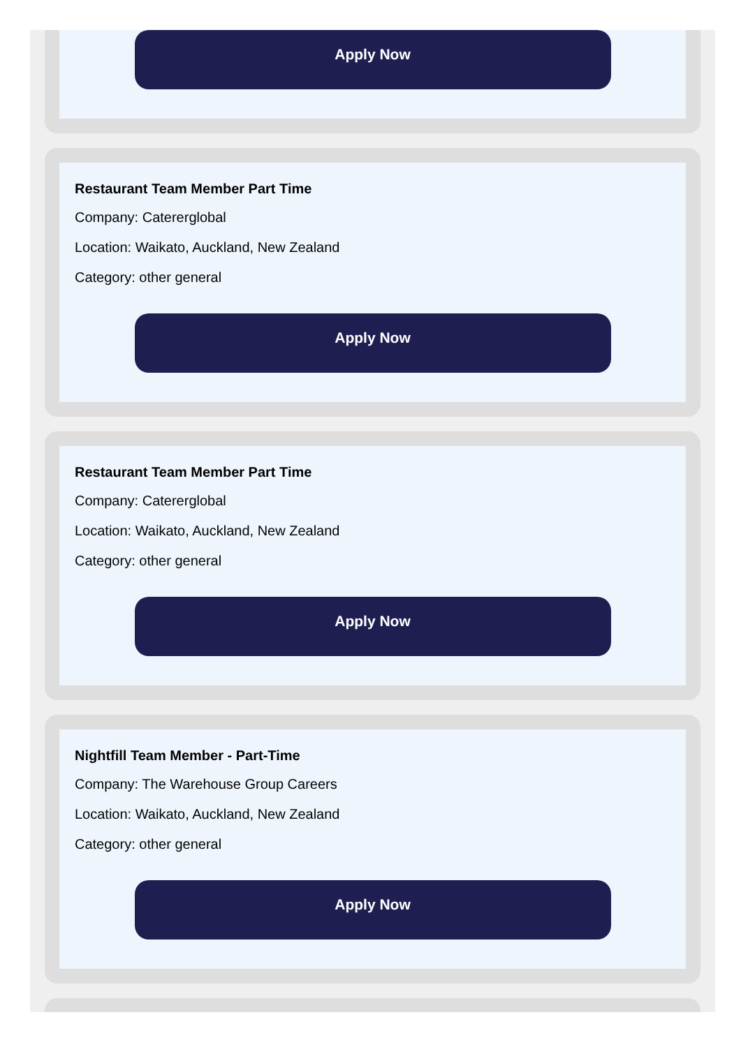Apply Now
Restaurant Team Member Part Time
Company: Caterer­global
Location: Waikato, Auckland, New Zealand
Category: other general
Apply Now
Restaurant Team Member Part Time
Company: Catererglobal
Location: Waikato, Auckland, New Zealand
Category: other general
Apply Now
Nightfill Team Member - Part-Time
Company: The Warehouse Group Careers
Location: Waikato, Auckland, New Zealand
Category: other general
Apply Now